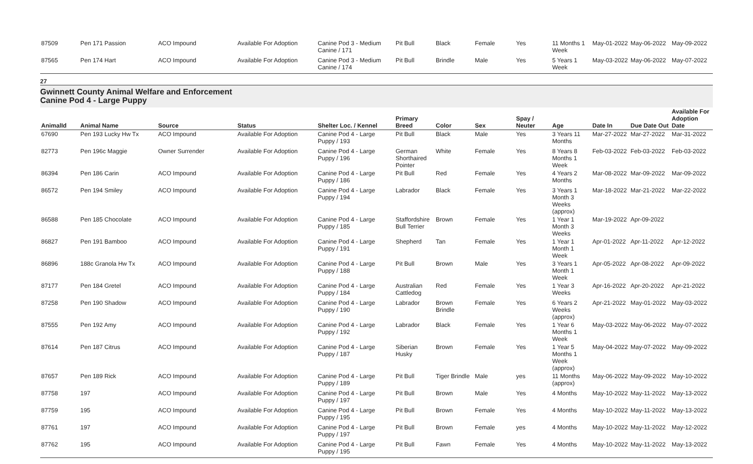| 87509 | Pen 171 Passion | ACO Impound | Available For Adoption | Canine Pod 3 - Medium Canine / 171 | Pit Bull | Black | Female | Yes | 11 Months 1 Week | May-01-2022 | May-06-2022 | May-09-2022 |
| 87565 | Pen 174 Hart | ACO Impound | Available For Adoption | Canine Pod 3 - Medium Canine / 174 | Pit Bull | Brindle | Male | Yes | 5 Years 1 Week | May-03-2022 | May-06-2022 | May-07-2022 |
27
Gwinnett County Animal Welfare and Enforcement
Canine Pod 4 - Large Puppy
| AnimalId | Animal Name | Source | Status | Shelter Loc. / Kennel | Primary Breed | Color | Sex | Spay / Neuter | Age | Date In | Due Date Out | Available For Adoption Date |
| --- | --- | --- | --- | --- | --- | --- | --- | --- | --- | --- | --- | --- |
| 67690 | Pen 193 Lucky Hw Tx | ACO Impound | Available For Adoption | Canine Pod 4 - Large Puppy / 193 | Pit Bull | Black | Male | Yes | 3 Years 11 Months | Mar-27-2022 | Mar-27-2022 | Mar-31-2022 |
| 82773 | Pen 196c Maggie | Owner Surrender | Available For Adoption | Canine Pod 4 - Large Puppy / 196 | German Shorthaired Pointer | White | Female | Yes | 8 Years 8 Months 1 Week | Feb-03-2022 | Feb-03-2022 | Feb-03-2022 |
| 86394 | Pen 186 Carin | ACO Impound | Available For Adoption | Canine Pod 4 - Large Puppy / 186 | Pit Bull | Red | Female | Yes | 4 Years 2 Months | Mar-08-2022 | Mar-09-2022 | Mar-09-2022 |
| 86572 | Pen 194 Smiley | ACO Impound | Available For Adoption | Canine Pod 4 - Large Puppy / 194 | Labrador | Black | Female | Yes | 3 Years 1 Month 3 Weeks (approx) | Mar-18-2022 | Mar-21-2022 | Mar-22-2022 |
| 86588 | Pen 185 Chocolate | ACO Impound | Available For Adoption | Canine Pod 4 - Large Puppy / 185 | Staffordshire Bull Terrier | Brown | Female | Yes | 1 Year 1 Month 3 Weeks | Mar-19-2022 | Apr-09-2022 | |
| 86827 | Pen 191 Bamboo | ACO Impound | Available For Adoption | Canine Pod 4 - Large Puppy / 191 | Shepherd | Tan | Female | Yes | 1 Year 1 Month 1 Week | Apr-01-2022 | Apr-11-2022 | Apr-12-2022 |
| 86896 | 188c Granola Hw Tx | ACO Impound | Available For Adoption | Canine Pod 4 - Large Puppy / 188 | Pit Bull | Brown | Male | Yes | 3 Years 1 Month 1 Week | Apr-05-2022 | Apr-08-2022 | Apr-09-2022 |
| 87177 | Pen 184 Gretel | ACO Impound | Available For Adoption | Canine Pod 4 - Large Puppy / 184 | Australian Cattledog | Red | Female | Yes | 1 Year 3 Weeks | Apr-16-2022 | Apr-20-2022 | Apr-21-2022 |
| 87258 | Pen 190 Shadow | ACO Impound | Available For Adoption | Canine Pod 4 - Large Puppy / 190 | Labrador | Brown Brindle | Female | Yes | 6 Years 2 Weeks (approx) | Apr-21-2022 | May-01-2022 | May-03-2022 |
| 87555 | Pen 192 Amy | ACO Impound | Available For Adoption | Canine Pod 4 - Large Puppy / 192 | Labrador | Black | Female | Yes | 1 Year 6 Months 1 Week | May-03-2022 | May-06-2022 | May-07-2022 |
| 87614 | Pen 187 Citrus | ACO Impound | Available For Adoption | Canine Pod 4 - Large Puppy / 187 | Siberian Husky | Brown | Female | Yes | 1 Year 5 Months 1 Week (approx) | May-04-2022 | May-07-2022 | May-09-2022 |
| 87657 | Pen 189 Rick | ACO Impound | Available For Adoption | Canine Pod 4 - Large Puppy / 189 | Pit Bull | Tiger Brindle | Male | yes | 11 Months (approx) | May-06-2022 | May-09-2022 | May-10-2022 |
| 87758 | 197 | ACO Impound | Available For Adoption | Canine Pod 4 - Large Puppy / 197 | Pit Bull | Brown | Male | Yes | 4 Months | May-10-2022 | May-11-2022 | May-13-2022 |
| 87759 | 195 | ACO Impound | Available For Adoption | Canine Pod 4 - Large Puppy / 195 | Pit Bull | Brown | Female | Yes | 4 Months | May-10-2022 | May-11-2022 | May-13-2022 |
| 87761 | 197 | ACO Impound | Available For Adoption | Canine Pod 4 - Large Puppy / 197 | Pit Bull | Brown | Female | yes | 4 Months | May-10-2022 | May-11-2022 | May-12-2022 |
| 87762 | 195 | ACO Impound | Available For Adoption | Canine Pod 4 - Large Puppy / 195 | Pit Bull | Fawn | Female | Yes | 4 Months | May-10-2022 | May-11-2022 | May-13-2022 |